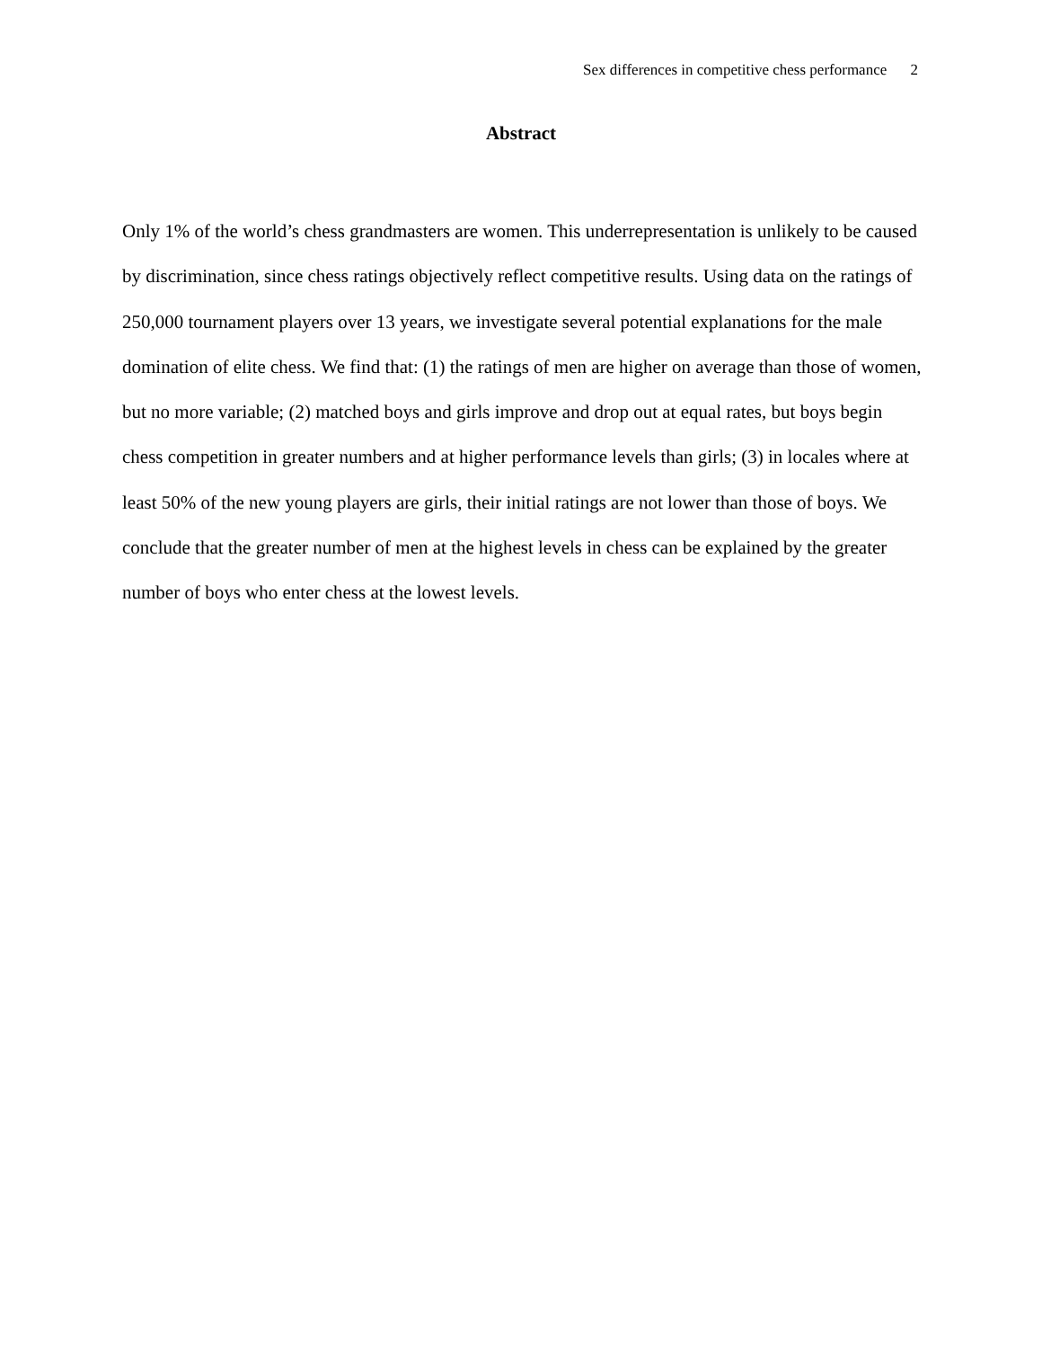Sex differences in competitive chess performance 2
Abstract
Only 1% of the world’s chess grandmasters are women. This underrepresentation is unlikely to be caused by discrimination, since chess ratings objectively reflect competitive results. Using data on the ratings of 250,000 tournament players over 13 years, we investigate several potential explanations for the male domination of elite chess. We find that: (1) the ratings of men are higher on average than those of women, but no more variable; (2) matched boys and girls improve and drop out at equal rates, but boys begin chess competition in greater numbers and at higher performance levels than girls; (3) in locales where at least 50% of the new young players are girls, their initial ratings are not lower than those of boys. We conclude that the greater number of men at the highest levels in chess can be explained by the greater number of boys who enter chess at the lowest levels.